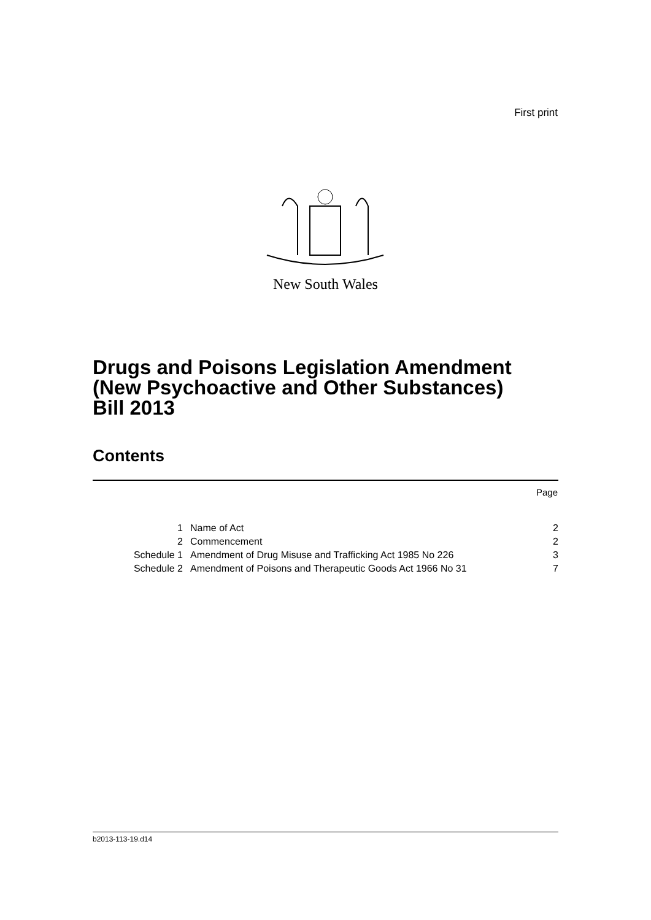First print
New South Wales
Drugs and Poisons Legislation Amendment
(New Psychoactive and Other Substances)
Bill 2013
Contents
Page
| 1 | Name of Act | 2 |
| 2 | Commencement | 2 |
| Schedule 1 | Amendment of Drug Misuse and Trafficking Act 1985 No 226 | 3 |
| Schedule 2 | Amendment of Poisons and Therapeutic Goods Act 1966 No 31 | 7 |
b2013-113-19.d14